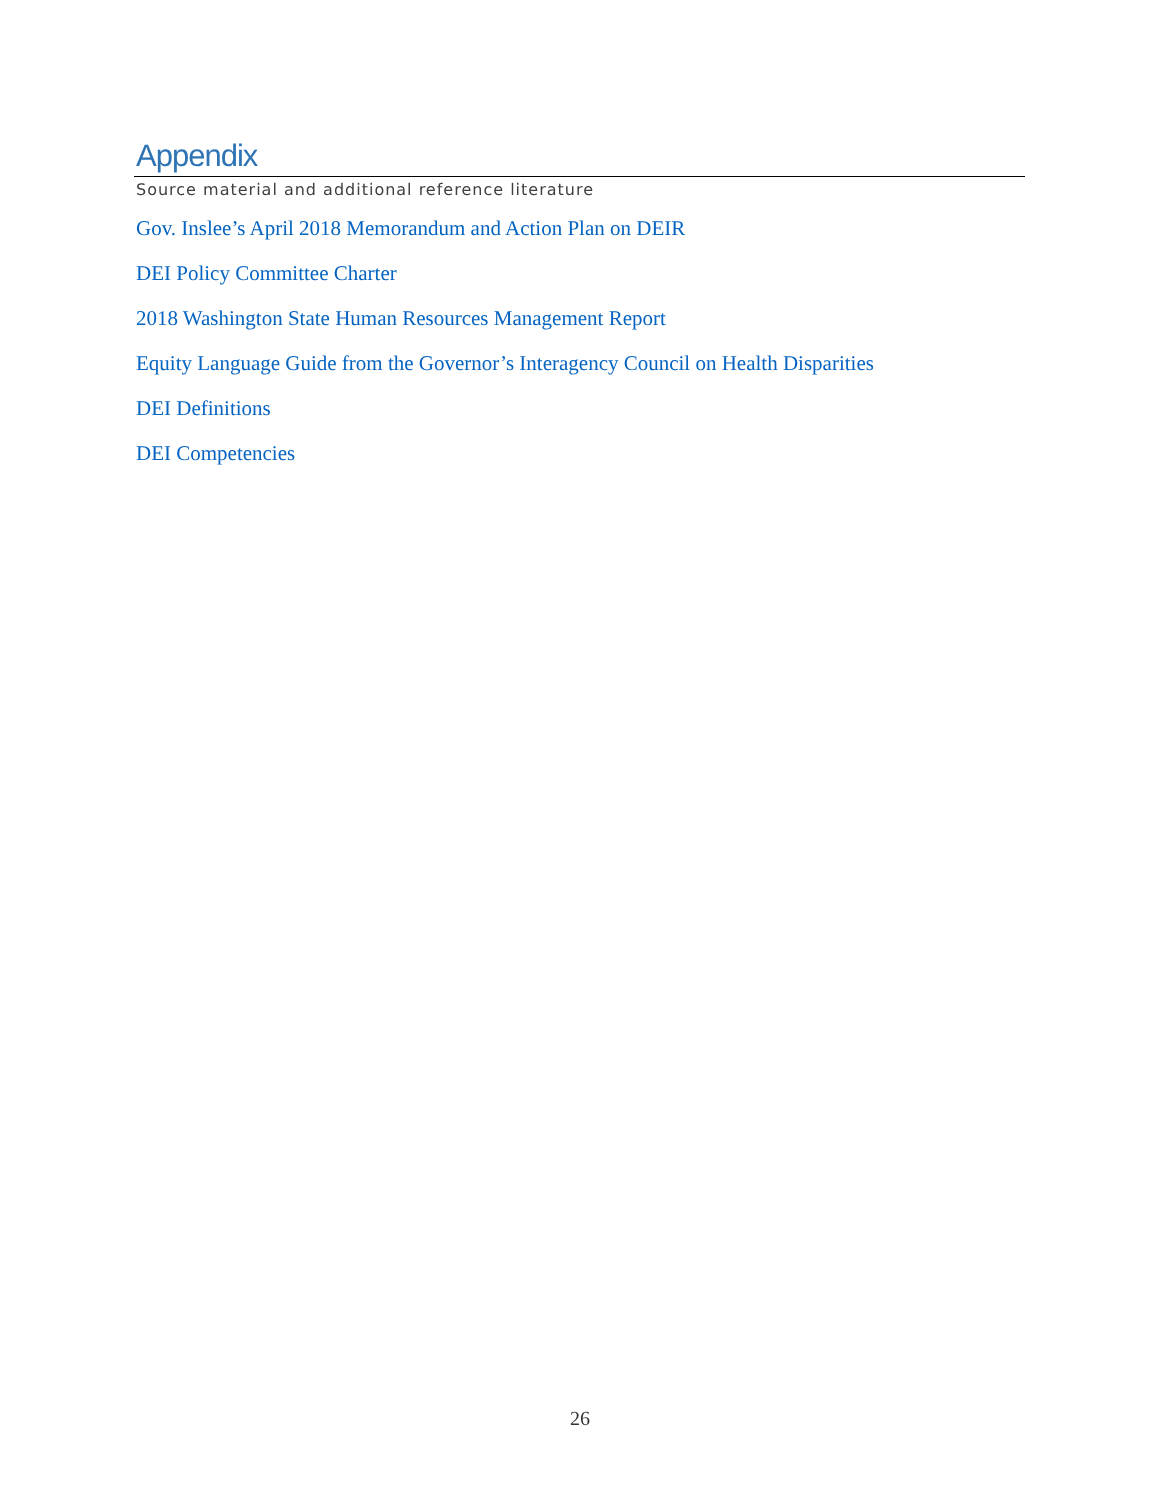Appendix
Source material and additional reference literature
Gov. Inslee’s April 2018 Memorandum and Action Plan on DEIR
DEI Policy Committee Charter
2018 Washington State Human Resources Management Report
Equity Language Guide from the Governor’s Interagency Council on Health Disparities
DEI Definitions
DEI Competencies
26